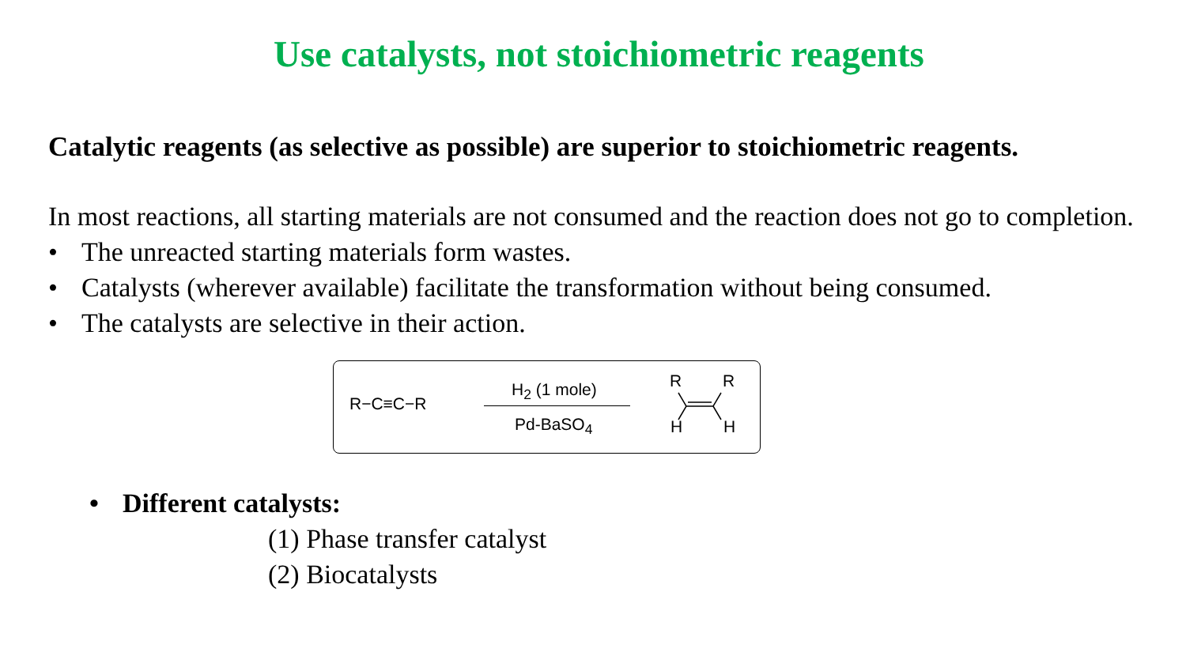Use catalysts, not stoichiometric reagents
Catalytic reagents (as selective as possible) are superior to stoichiometric reagents.
In most reactions, all starting materials are not consumed and the reaction does not go to completion.
• The unreacted starting materials form wastes.
• Catalysts (wherever available) facilitate the transformation without being consumed.
• The catalysts are selective in their action.
R−C≡C−R
H<sub>2</sub> (1 mole)
Pd-BaSO<sub>4</sub>
R
R
H
H
• Different catalysts:
(1) Phase transfer catalyst
(2) Biocatalysts